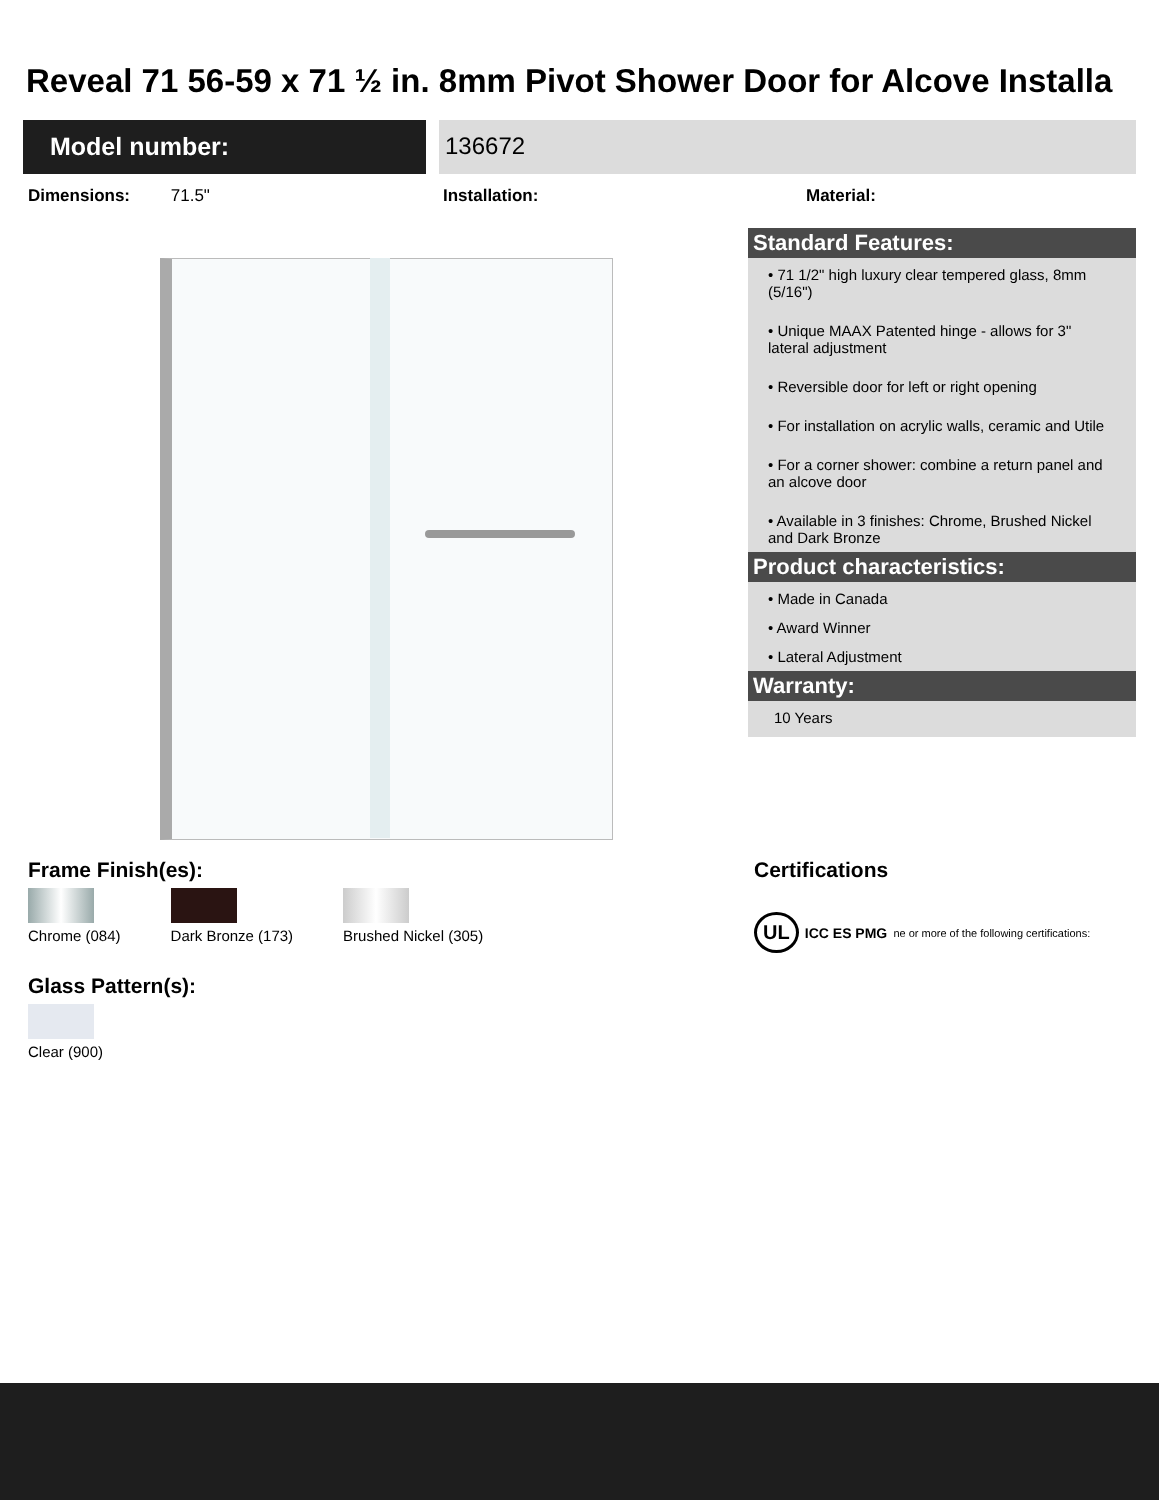Reveal 71 56-59 x 71 ½ in. 8mm Pivot Shower Door for Alcove Installa
Model number: 136672
Dimensions: 71.5" Installation: Material:
Standard Features:
• 71 1/2" high luxury clear tempered glass, 8mm (5/16")
• Unique MAAX Patented hinge - allows for 3" lateral adjustment
• Reversible door for left or right opening
• For installation on acrylic walls, ceramic and Utile
• For a corner shower: combine a return panel and an alcove door
• Available in 3 finishes: Chrome, Brushed Nickel and Dark Bronze
Product characteristics:
• Made in Canada
• Award Winner
• Lateral Adjustment
Warranty:
10 Years
Frame Finish(es):
Chrome (084) Dark Bronze (173) Brushed Nickel (305)
Glass Pattern(s):
Clear (900)
Certifications
UL ICC ES PMG ne or more of the following certifications: